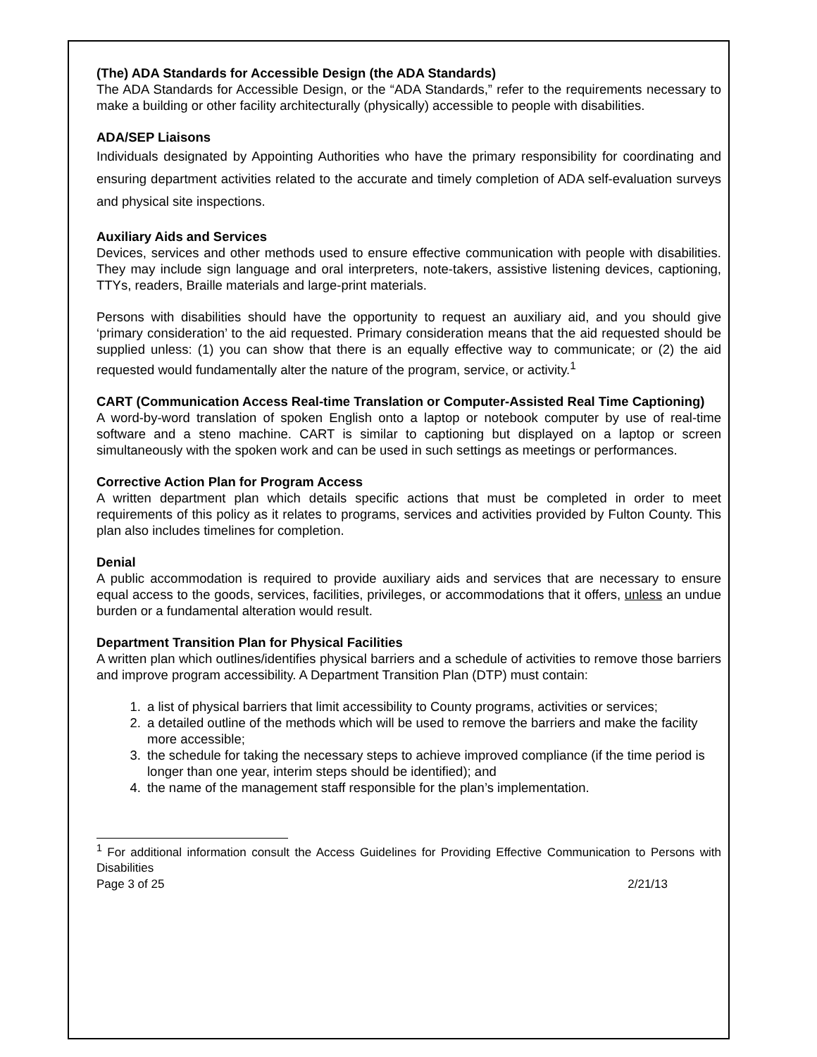(The) ADA Standards for Accessible Design (the ADA Standards)
The ADA Standards for Accessible Design, or the “ADA Standards,” refer to the requirements necessary to make a building or other facility architecturally (physically) accessible to people with disabilities.
ADA/SEP Liaisons
Individuals designated by Appointing Authorities who have the primary responsibility for coordinating and ensuring department activities related to the accurate and timely completion of ADA self-evaluation surveys and physical site inspections.
Auxiliary Aids and Services
Devices, services and other methods used to ensure effective communication with people with disabilities. They may include sign language and oral interpreters, note-takers, assistive listening devices, captioning, TTYs, readers, Braille materials and large-print materials.
Persons with disabilities should have the opportunity to request an auxiliary aid, and you should give ‘primary consideration’ to the aid requested. Primary consideration means that the aid requested should be supplied unless: (1) you can show that there is an equally effective way to communicate; or (2) the aid requested would fundamentally alter the nature of the program, service, or activity.<sup>1</sup>
CART (Communication Access Real-time Translation or Computer-Assisted Real Time Captioning)
A word-by-word translation of spoken English onto a laptop or notebook computer by use of real-time software and a steno machine. CART is similar to captioning but displayed on a laptop or screen simultaneously with the spoken work and can be used in such settings as meetings or performances.
Corrective Action Plan for Program Access
A written department plan which details specific actions that must be completed in order to meet requirements of this policy as it relates to programs, services and activities provided by Fulton County. This plan also includes timelines for completion.
Denial
A public accommodation is required to provide auxiliary aids and services that are necessary to ensure equal access to the goods, services, facilities, privileges, or accommodations that it offers, unless an undue burden or a fundamental alteration would result.
Department Transition Plan for Physical Facilities
A written plan which outlines/identifies physical barriers and a schedule of activities to remove those barriers and improve program accessibility. A Department Transition Plan (DTP) must contain:
1. a list of physical barriers that limit accessibility to County programs, activities or services;
2. a detailed outline of the methods which will be used to remove the barriers and make the facility more accessible;
3. the schedule for taking the necessary steps to achieve improved compliance (if the time period is longer than one year, interim steps should be identified); and
4. the name of the management staff responsible for the plan’s implementation.
<sup>1</sup> For additional information consult the Access Guidelines for Providing Effective Communication to Persons with Disabilities
Page 3 of 25 2/21/13